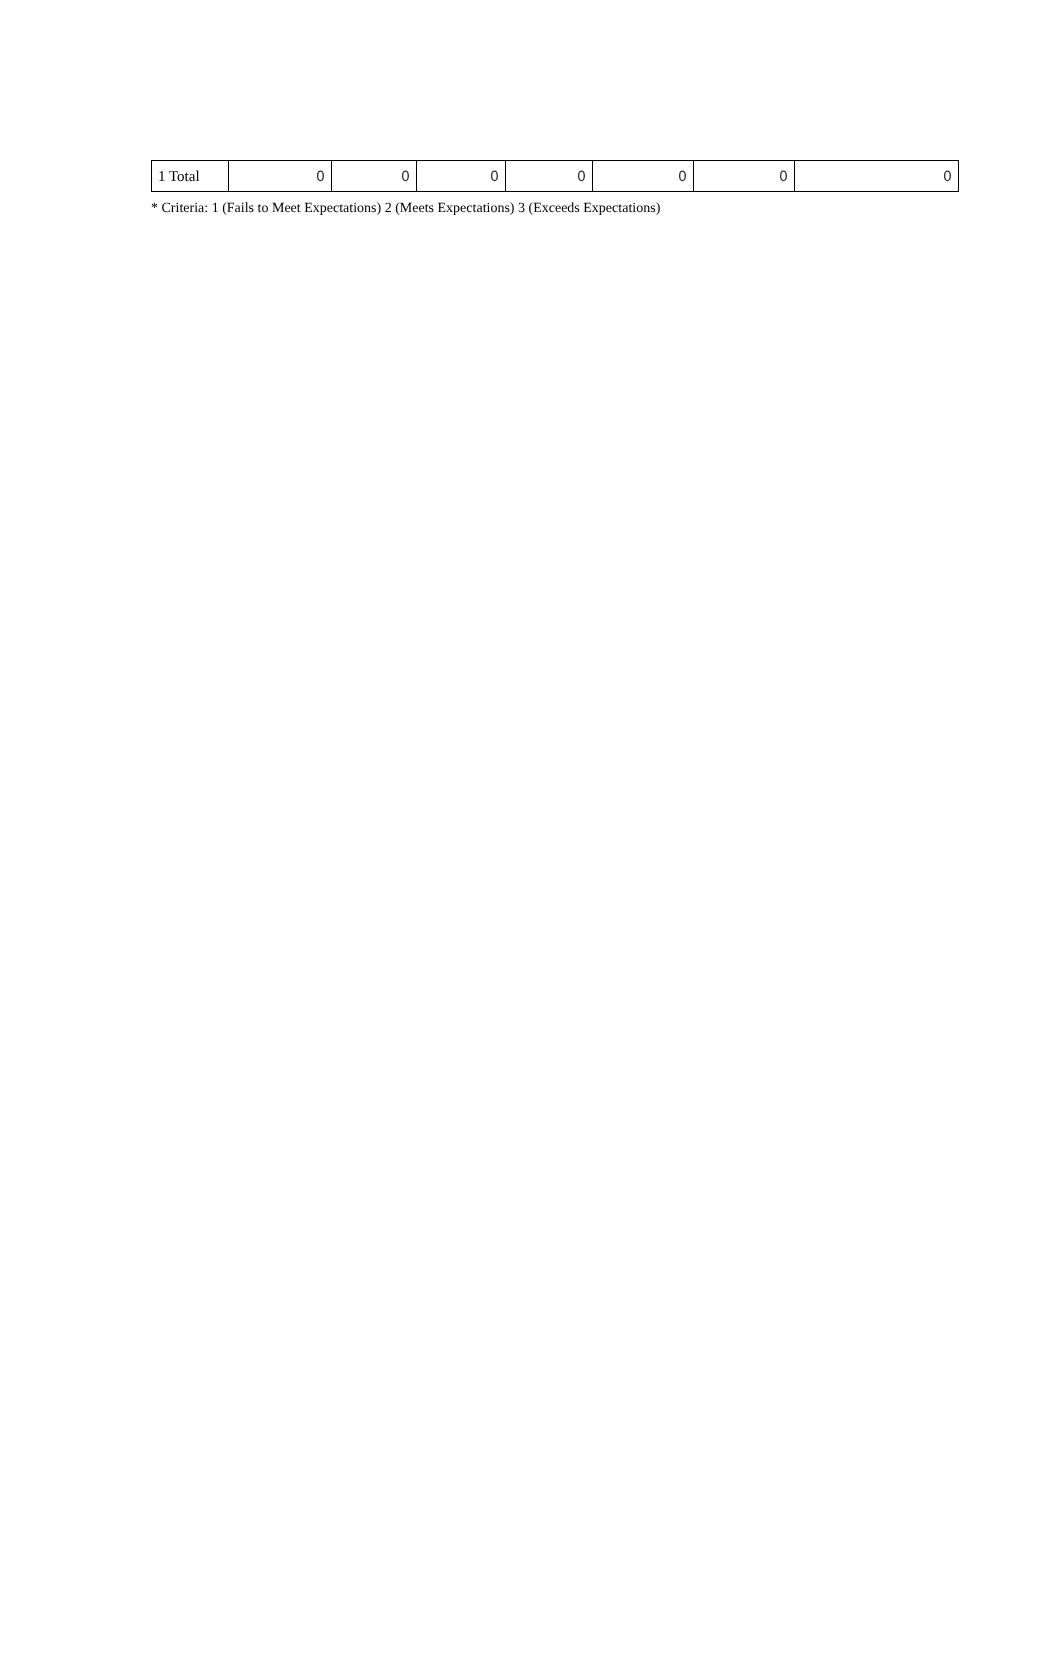| 1 Total | 0 | 0 | 0 | 0 | 0 | 0 | 0 |
* Criteria: 1 (Fails to Meet Expectations) 2 (Meets Expectations) 3 (Exceeds Expectations)